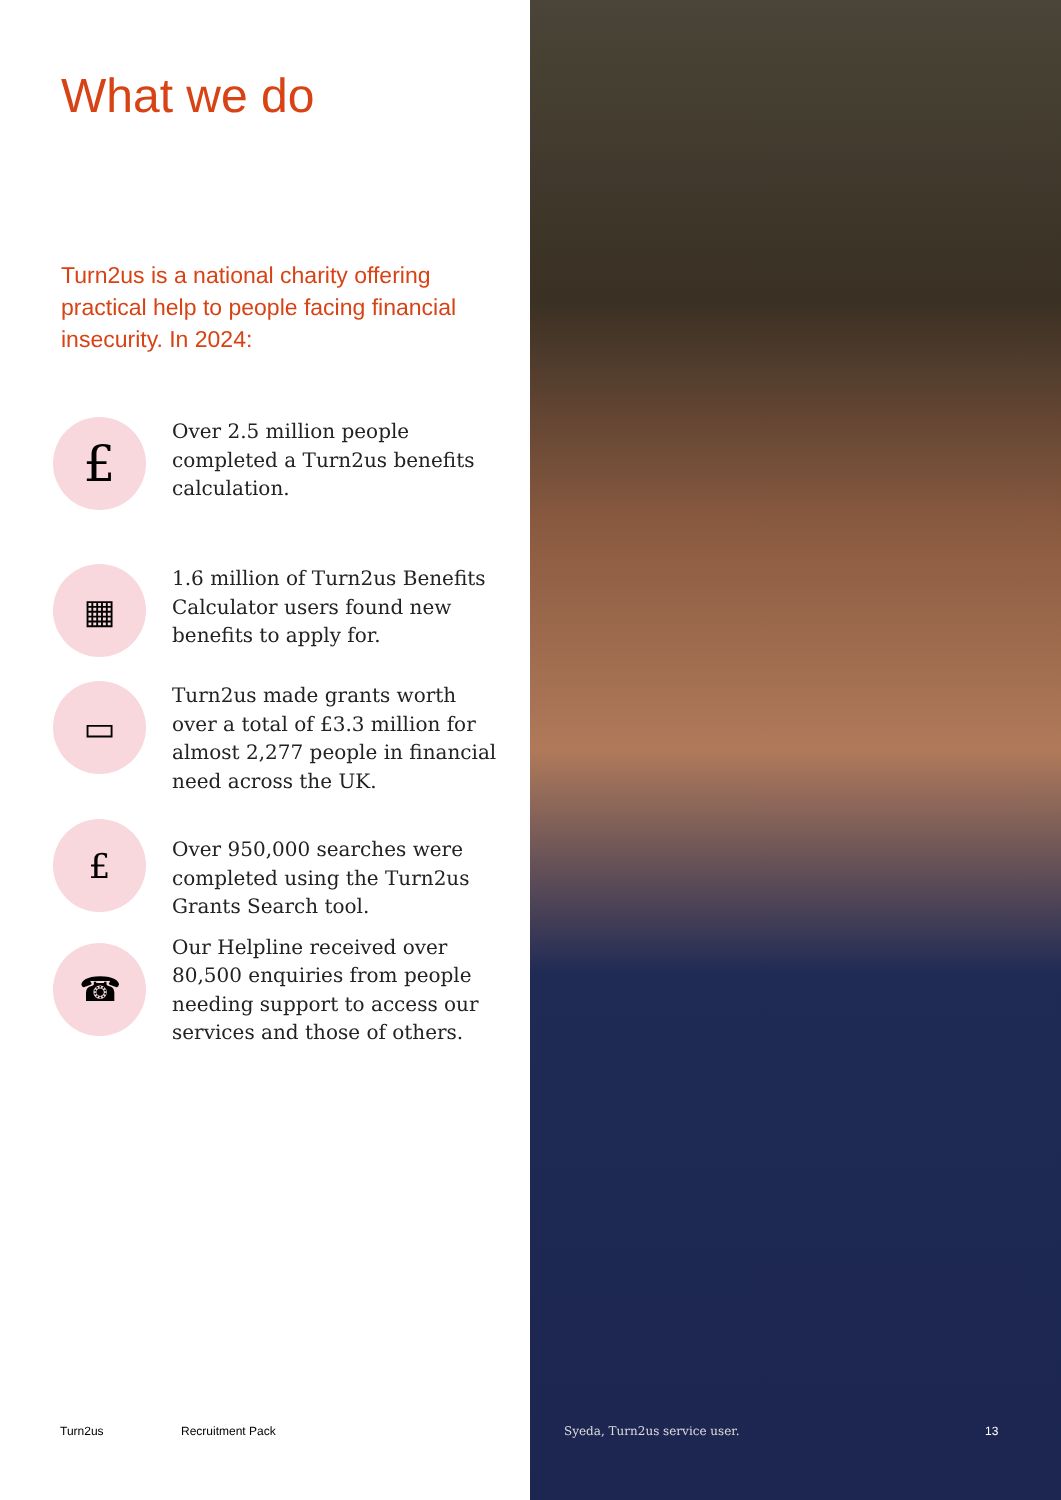What we do
Turn2us is a national charity offering practical help to people facing financial insecurity. In 2024:
£
Over 2.5 million people completed a Turn2us benefits calculation.
▦
1.6 million of Turn2us Benefits Calculator users found new benefits to apply for.
▭
Turn2us made grants worth over a total of £3.3 million for almost 2,277 people in financial need across the UK.
£
Over 950,000 searches were completed using the Turn2us Grants Search tool.
☎
Our Helpline received over 80,500 enquiries from people needing support to access our services and those of others.
Turn2us Recruitment Pack Syeda, Turn2us service user. 13